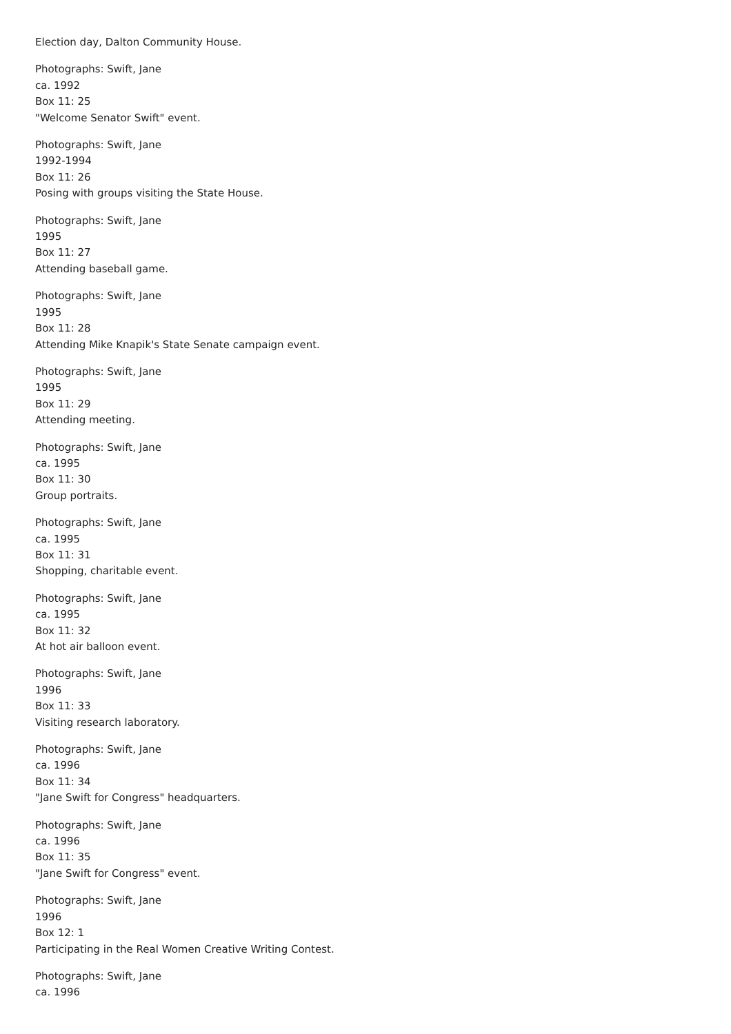Election day, Dalton Community House.
Photographs: Swift, Jane
ca. 1992
Box 11: 25
"Welcome Senator Swift" event.
Photographs: Swift, Jane
1992-1994
Box 11: 26
Posing with groups visiting the State House.
Photographs: Swift, Jane
1995
Box 11: 27
Attending baseball game.
Photographs: Swift, Jane
1995
Box 11: 28
Attending Mike Knapik's State Senate campaign event.
Photographs: Swift, Jane
1995
Box 11: 29
Attending meeting.
Photographs: Swift, Jane
ca. 1995
Box 11: 30
Group portraits.
Photographs: Swift, Jane
ca. 1995
Box 11: 31
Shopping, charitable event.
Photographs: Swift, Jane
ca. 1995
Box 11: 32
At hot air balloon event.
Photographs: Swift, Jane
1996
Box 11: 33
Visiting research laboratory.
Photographs: Swift, Jane
ca. 1996
Box 11: 34
"Jane Swift for Congress" headquarters.
Photographs: Swift, Jane
ca. 1996
Box 11: 35
"Jane Swift for Congress" event.
Photographs: Swift, Jane
1996
Box 12: 1
Participating in the Real Women Creative Writing Contest.
Photographs: Swift, Jane
ca. 1996